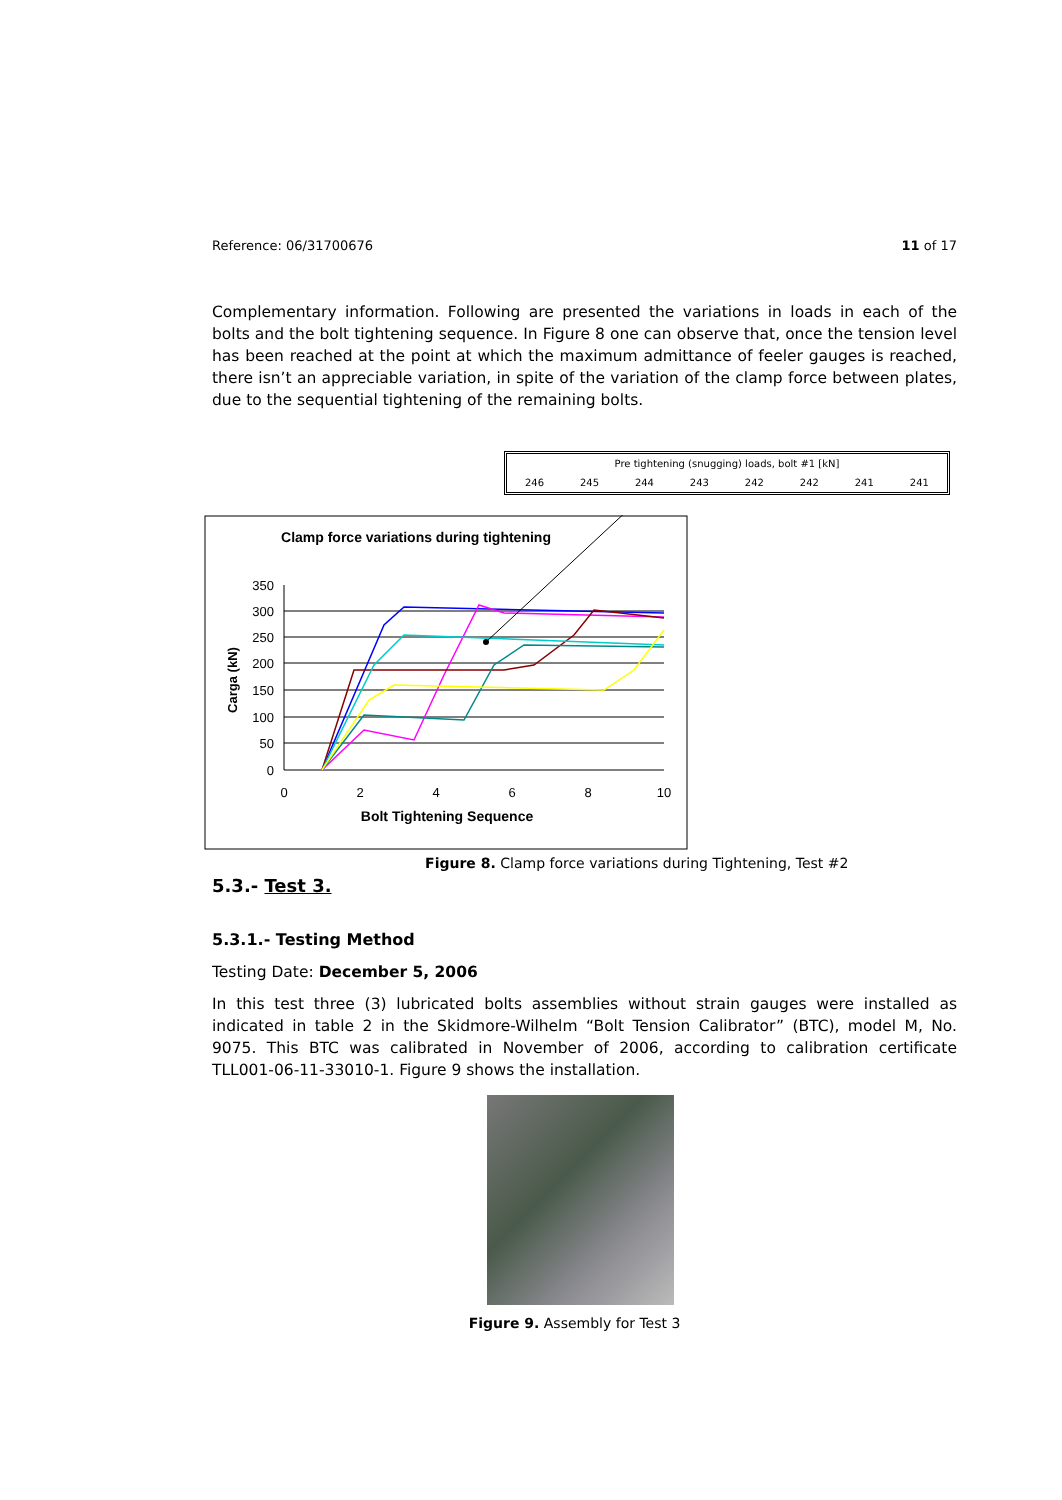Reference: 06/31700676 11 of 17
Complementary information. Following are presented the variations in loads in each of the bolts and the bolt tightening sequence. In Figure 8 one can observe that, once the tension level has been reached at the point at which the maximum admittance of feeler gauges is reached, there isn’t an appreciable variation, in spite of the variation of the clamp force between plates, due to the sequential tightening of the remaining bolts.
| Pre tightening (snugging) loads, bolt #1 [kN] | | | | | | | |
| --- | --- | --- | --- | --- | --- | --- | --- |
| 246 | 245 | 244 | 243 | 242 | 242 | 241 | 241 |
Clamp force variations during tightening
350
300
250
200
150
100
50
0
0
2
4
6
8
10
Bolt Tightening Sequence
Carga (kN)
Figure 8. Clamp force variations during Tightening, Test #2
5.3.- Test 3.
5.3.1.- Testing Method
Testing Date: December 5, 2006
In this test three (3) lubricated bolts assemblies without strain gauges were installed as indicated in table 2 in the Skidmore-Wilhelm “Bolt Tension Calibrator” (BTC), model M, No. 9075. This BTC was calibrated in November of 2006, according to calibration certificate TLL001-06-11-33010-1. Figure 9 shows the installation.
Figure 9. Assembly for Test 3